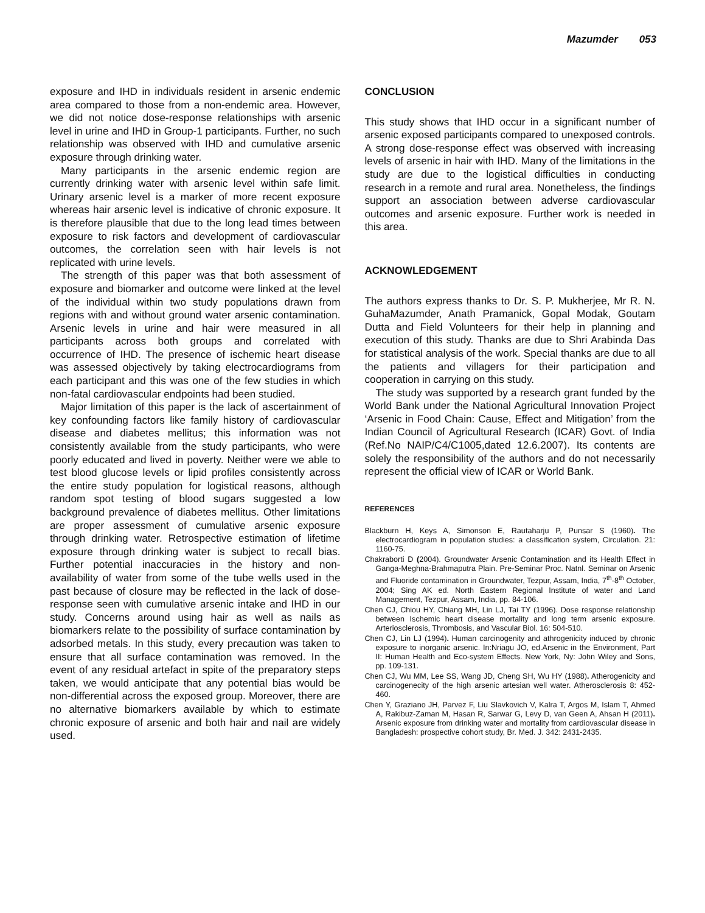Mazumder 053
exposure and IHD in individuals resident in arsenic endemic area compared to those from a non-endemic area. However, we did not notice dose-response relationships with arsenic level in urine and IHD in Group-1 participants. Further, no such relationship was observed with IHD and cumulative arsenic exposure through drinking water.
Many participants in the arsenic endemic region are currently drinking water with arsenic level within safe limit. Urinary arsenic level is a marker of more recent exposure whereas hair arsenic level is indicative of chronic exposure. It is therefore plausible that due to the long lead times between exposure to risk factors and development of cardiovascular outcomes, the correlation seen with hair levels is not replicated with urine levels.
The strength of this paper was that both assessment of exposure and biomarker and outcome were linked at the level of the individual within two study populations drawn from regions with and without ground water arsenic contamination. Arsenic levels in urine and hair were measured in all participants across both groups and correlated with occurrence of IHD. The presence of ischemic heart disease was assessed objectively by taking electrocardiograms from each participant and this was one of the few studies in which non-fatal cardiovascular endpoints had been studied.
Major limitation of this paper is the lack of ascertainment of key confounding factors like family history of cardiovascular disease and diabetes mellitus; this information was not consistently available from the study participants, who were poorly educated and lived in poverty. Neither were we able to test blood glucose levels or lipid profiles consistently across the entire study population for logistical reasons, although random spot testing of blood sugars suggested a low background prevalence of diabetes mellitus. Other limitations are proper assessment of cumulative arsenic exposure through drinking water. Retrospective estimation of lifetime exposure through drinking water is subject to recall bias. Further potential inaccuracies in the history and non-availability of water from some of the tube wells used in the past because of closure may be reflected in the lack of dose-response seen with cumulative arsenic intake and IHD in our study. Concerns around using hair as well as nails as biomarkers relate to the possibility of surface contamination by adsorbed metals. In this study, every precaution was taken to ensure that all surface contamination was removed. In the event of any residual artefact in spite of the preparatory steps taken, we would anticipate that any potential bias would be non-differential across the exposed group. Moreover, there are no alternative biomarkers available by which to estimate chronic exposure of arsenic and both hair and nail are widely used.
CONCLUSION
This study shows that IHD occur in a significant number of arsenic exposed participants compared to unexposed controls. A strong dose-response effect was observed with increasing levels of arsenic in hair with IHD. Many of the limitations in the study are due to the logistical difficulties in conducting research in a remote and rural area. Nonetheless, the findings support an association between adverse cardiovascular outcomes and arsenic exposure. Further work is needed in this area.
ACKNOWLEDGEMENT
The authors express thanks to Dr. S. P. Mukherjee, Mr R. N. GuhaMazumder, Anath Pramanick, Gopal Modak, Goutam Dutta and Field Volunteers for their help in planning and execution of this study. Thanks are due to Shri Arabinda Das for statistical analysis of the work. Special thanks are due to all the patients and villagers for their participation and cooperation in carrying on this study.
The study was supported by a research grant funded by the World Bank under the National Agricultural Innovation Project ‘Arsenic in Food Chain: Cause, Effect and Mitigation’ from the Indian Council of Agricultural Research (ICAR) Govt. of India (Ref.No NAIP/C4/C1005,dated 12.6.2007). Its contents are solely the responsibility of the authors and do not necessarily represent the official view of ICAR or World Bank.
REFERENCES
Blackburn H, Keys A, Simonson E, Rautaharju P, Punsar S (1960). The electrocardiogram in population studies: a classification system, Circulation. 21: 1160-75.
Chakraborti D (2004). Groundwater Arsenic Contamination and its Health Effect in Ganga-Meghna-Brahmaputra Plain. Pre-Seminar Proc. Natnl. Seminar on Arsenic and Fluoride contamination in Groundwater, Tezpur, Assam, India, 7<sup>th</sup>-8<sup>th</sup> October, 2004; Sing AK ed. North Eastern Regional Institute of water and Land Management, Tezpur, Assam, India, pp. 84-106.
Chen CJ, Chiou HY, Chiang MH, Lin LJ, Tai TY (1996). Dose response relationship between Ischemic heart disease mortality and long term arsenic exposure. Arteriosclerosis, Thrombosis, and Vascular Biol. 16: 504-510.
Chen CJ, Lin LJ (1994). Human carcinogenity and athrogenicity induced by chronic exposure to inorganic arsenic. In:Nriagu JO, ed.Arsenic in the Environment, Part II: Human Health and Eco-system Effects. New York, Ny: John Wiley and Sons, pp. 109-131.
Chen CJ, Wu MM, Lee SS, Wang JD, Cheng SH, Wu HY (1988). Atherogenicity and carcinogenecity of the high arsenic artesian well water. Atherosclerosis 8: 452-460.
Chen Y, Graziano JH, Parvez F, Liu Slavkovich V, Kalra T, Argos M, Islam T, Ahmed A, Rakibuz-Zaman M, Hasan R, Sarwar G, Levy D, van Geen A, Ahsan H (2011). Arsenic exposure from drinking water and mortality from cardiovascular disease in Bangladesh: prospective cohort study, Br. Med. J. 342: 2431-2435.